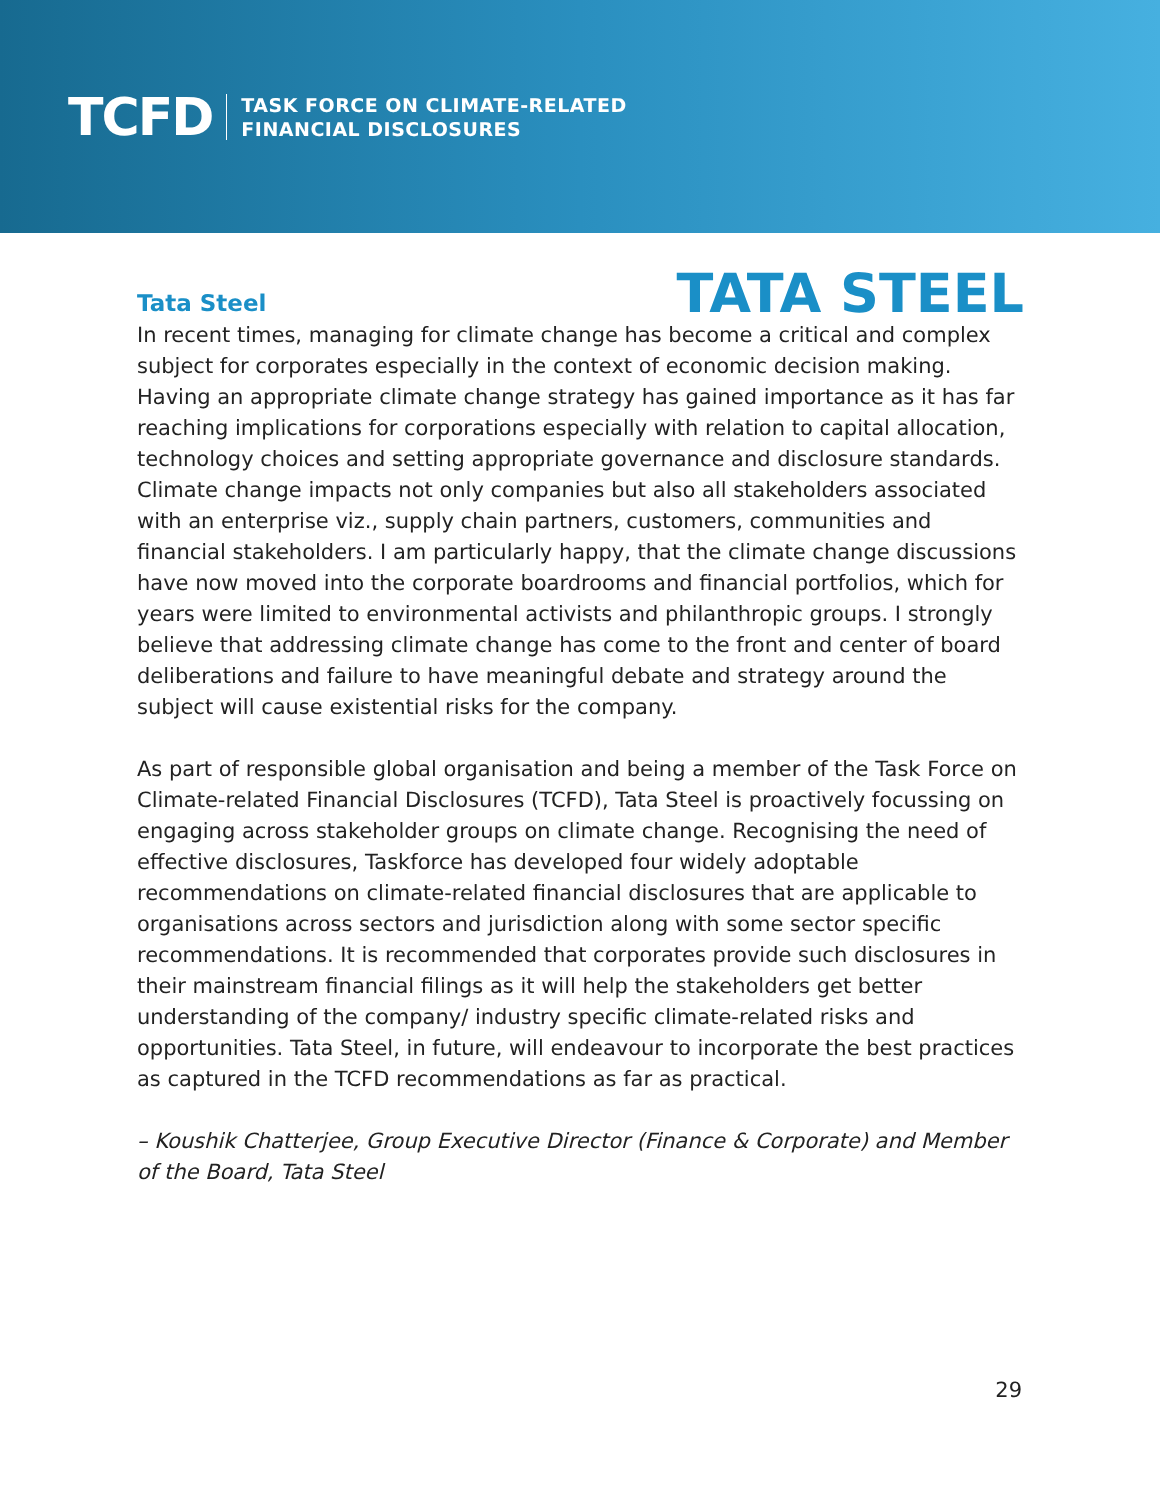TCFD
TASK FORCE ON CLIMATE-RELATED
FINANCIAL DISCLOSURES
Tata Steel
TATA STEEL
In recent times, managing for climate change has become a critical and complex subject for corporates especially in the context of economic decision making. Having an appropriate climate change strategy has gained importance as it has far reaching implications for corporations especially with relation to capital allocation, technology choices and setting appropriate governance and disclosure standards. Climate change impacts not only companies but also all stakeholders associated with an enterprise viz., supply chain partners, customers, communities and financial stakeholders. I am particularly happy, that the climate change discussions have now moved into the corporate boardrooms and financial portfolios, which for years were limited to environmental activists and philanthropic groups. I strongly believe that addressing climate change has come to the front and center of board deliberations and failure to have meaningful debate and strategy around the subject will cause existential risks for the company.
As part of responsible global organisation and being a member of the Task Force on Climate-related Financial Disclosures (TCFD), Tata Steel is proactively focussing on engaging across stakeholder groups on climate change. Recognising the need of effective disclosures, Taskforce has developed four widely adoptable recommendations on climate-related financial disclosures that are applicable to organisations across sectors and jurisdiction along with some sector specific recommendations. It is recommended that corporates provide such disclosures in their mainstream financial filings as it will help the stakeholders get better understanding of the company/ industry specific climate-related risks and opportunities. Tata Steel, in future, will endeavour to incorporate the best practices as captured in the TCFD recommendations as far as practical.
– Koushik Chatterjee, Group Executive Director (Finance & Corporate) and Member of the Board, Tata Steel
29